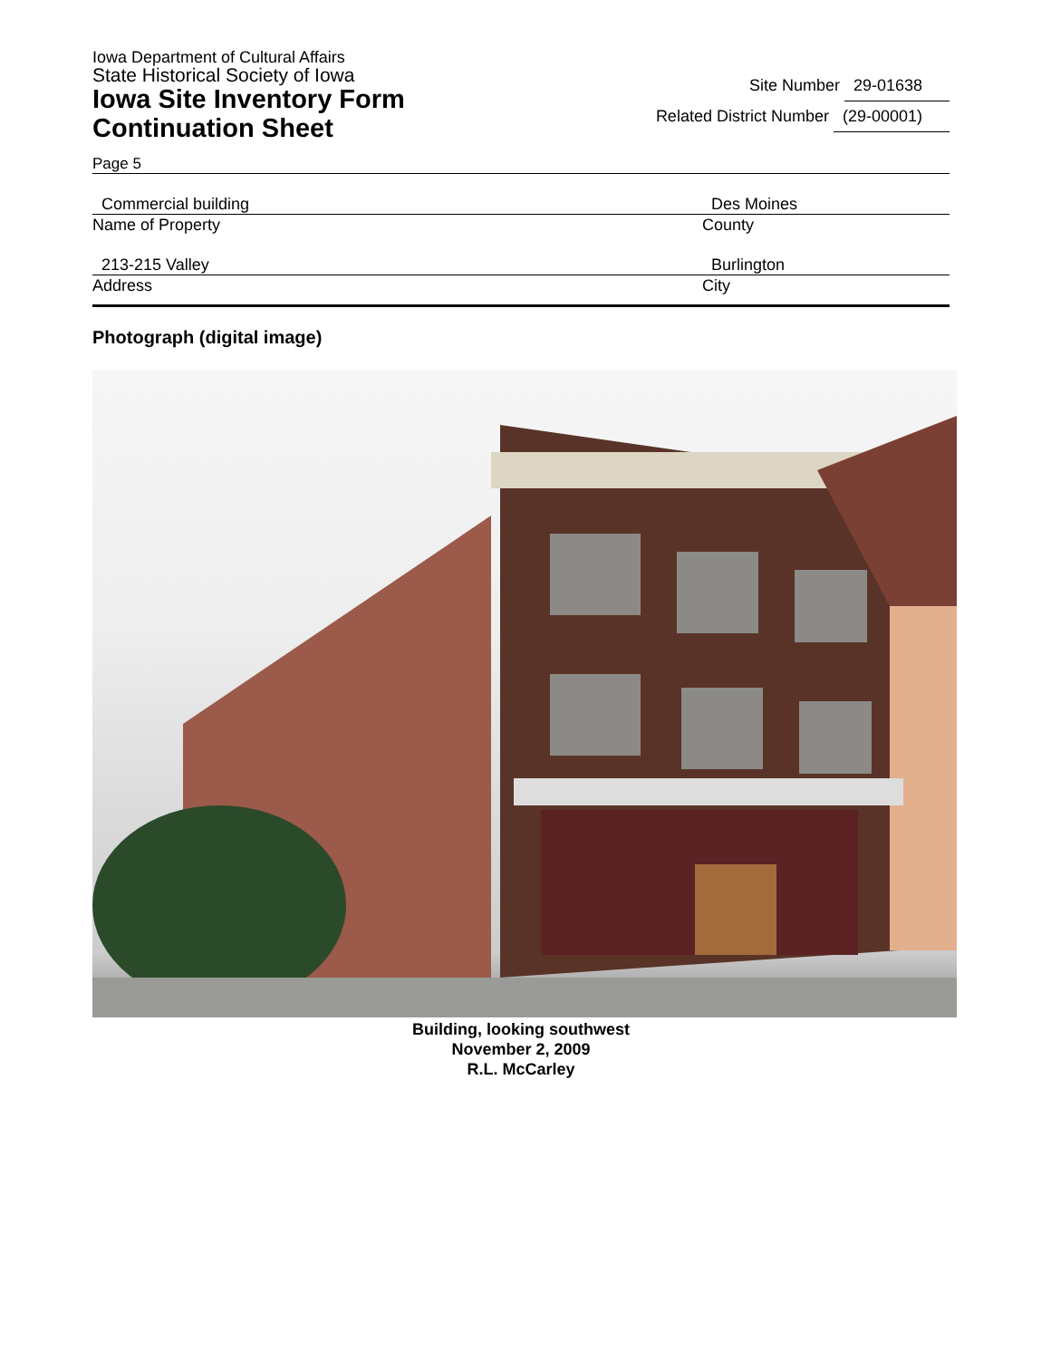Iowa Department of Cultural Affairs
State Historical Society of Iowa
Iowa Site Inventory Form
Continuation Sheet
Site Number 29-01638
Related District Number (29-00001)
Page 5
Commercial building
Name of Property
Des Moines
County
213-215 Valley
Address
Burlington
City
Photograph (digital image)
Building, looking southwest
November 2, 2009
R.L. McCarley